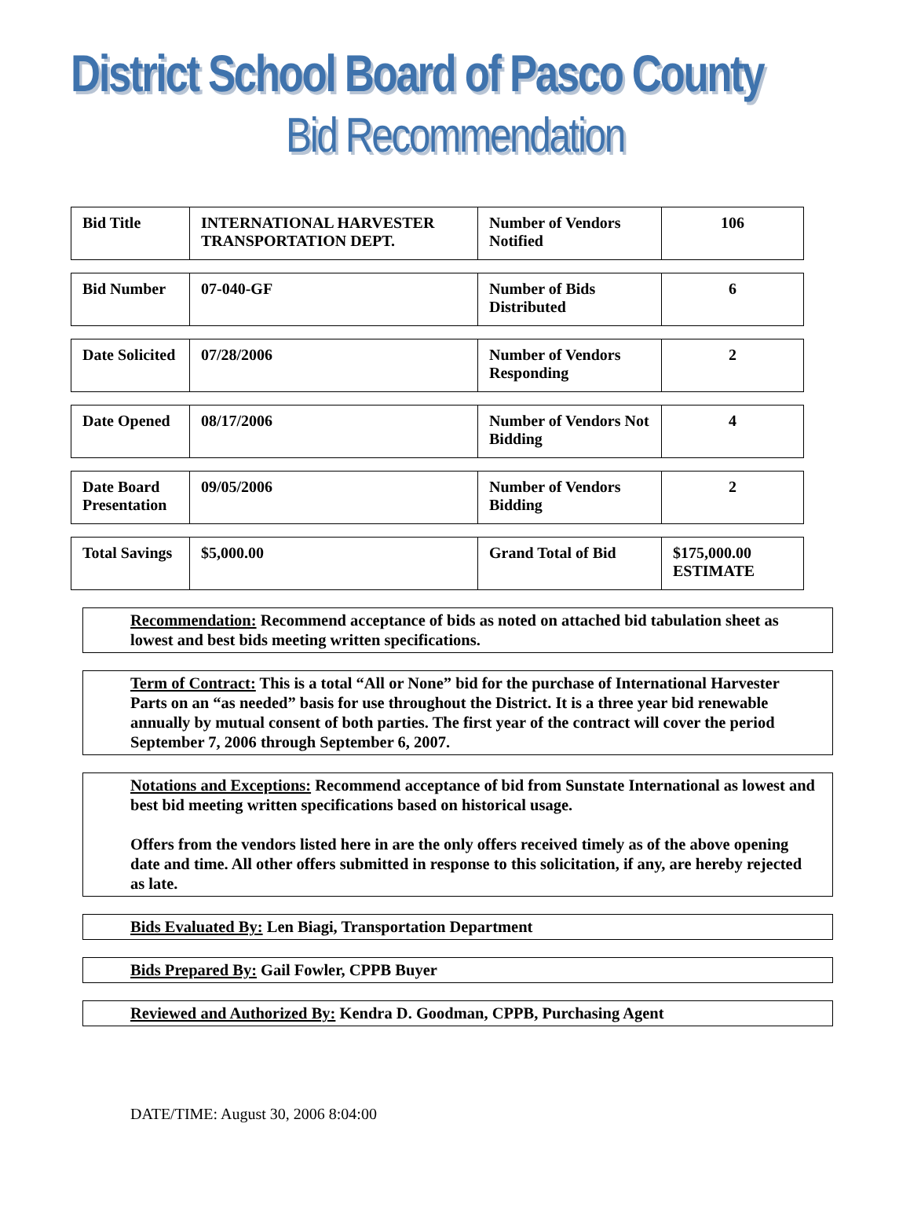District School Board of Pasco County
Bid Recommendation
| Bid Title | INTERNATIONAL HARVESTER TRANSPORTATION DEPT. | Number of Vendors Notified | 106 |
| Bid Number | 07-040-GF | Number of Bids Distributed | 6 |
| Date Solicited | 07/28/2006 | Number of Vendors Responding | 2 |
| Date Opened | 08/17/2006 | Number of Vendors Not Bidding | 4 |
| Date Board Presentation | 09/05/2006 | Number of Vendors Bidding | 2 |
| Total Savings | $5,000.00 | Grand Total of Bid | $175,000.00 ESTIMATE |
Recommendation: Recommend acceptance of bids as noted on attached bid tabulation sheet as lowest and best bids meeting written specifications.
Term of Contract: This is a total “All or None” bid for the purchase of International Harvester Parts on an “as needed” basis for use throughout the District. It is a three year bid renewable annually by mutual consent of both parties. The first year of the contract will cover the period September 7, 2006 through September 6, 2007.
Notations and Exceptions: Recommend acceptance of bid from Sunstate International as lowest and best bid meeting written specifications based on historical usage.
Offers from the vendors listed here in are the only offers received timely as of the above opening date and time. All other offers submitted in response to this solicitation, if any, are hereby rejected as late.
Bids Evaluated By: Len Biagi, Transportation Department
Bids Prepared By: Gail Fowler, CPPB Buyer
Reviewed and Authorized By: Kendra D. Goodman, CPPB, Purchasing Agent
DATE/TIME: August 30, 2006 8:04:00